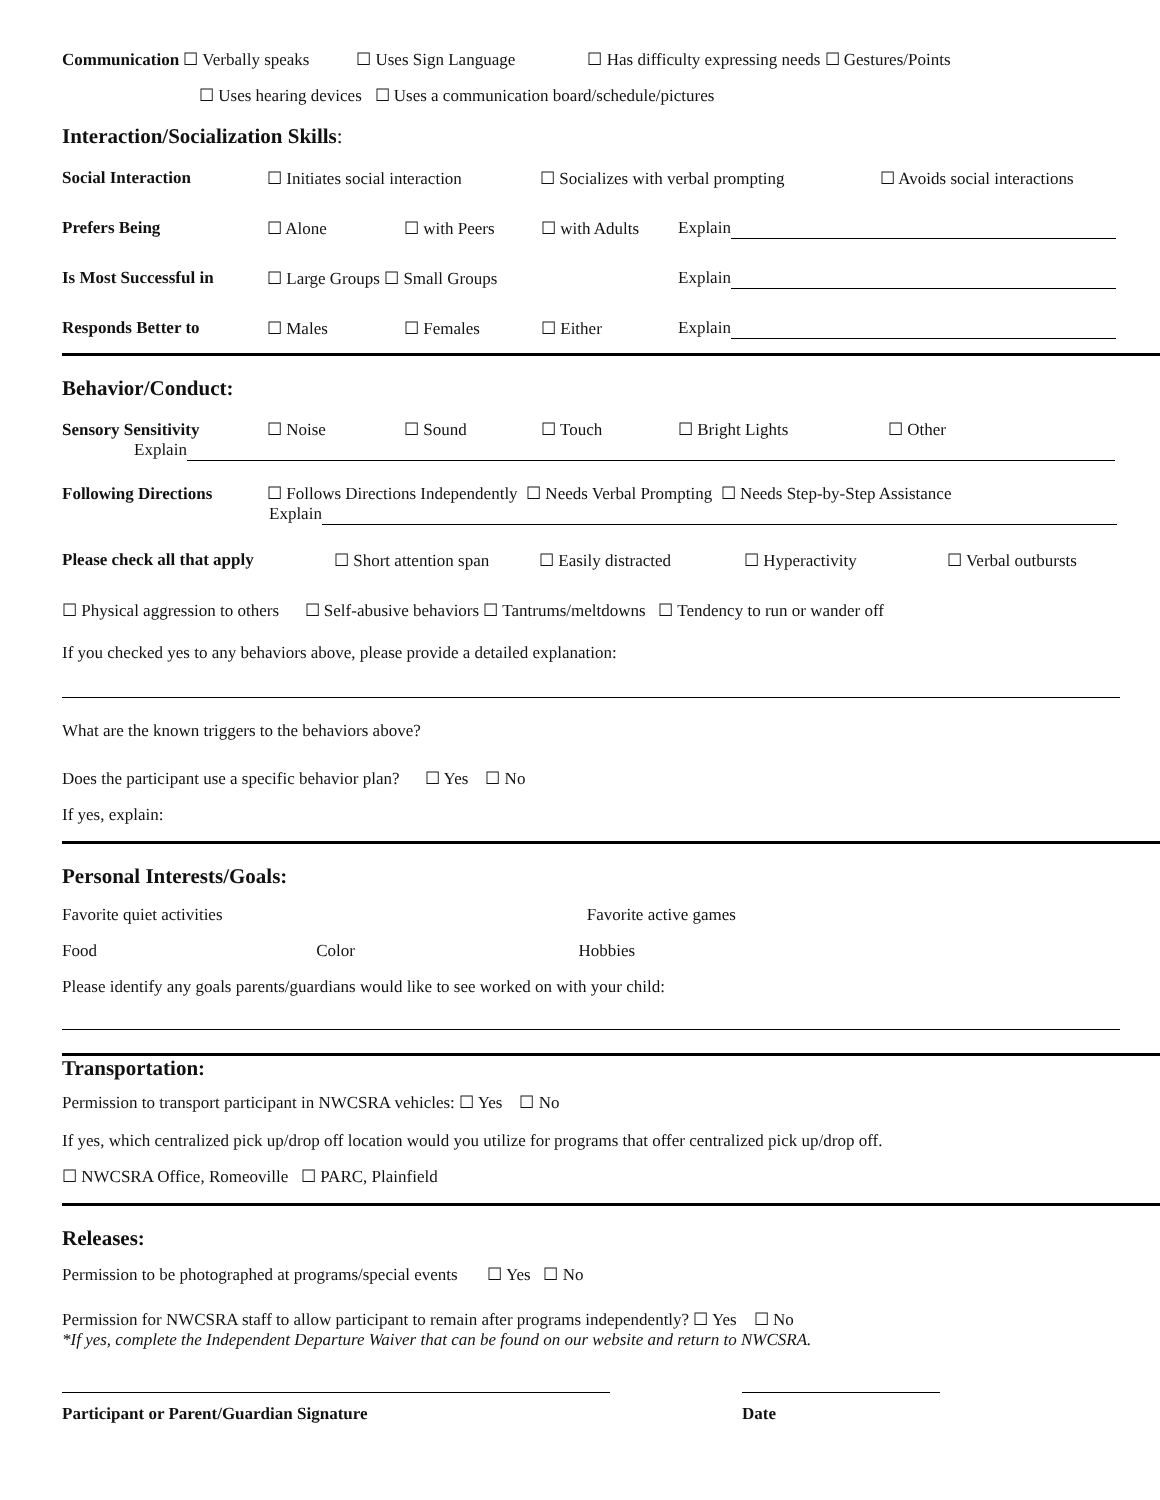Communication ☐ Verbally speaks ☐ Uses Sign Language ☐ Has difficulty expressing needs ☐ Gestures/Points
☐ Uses hearing devices ☐ Uses a communication board/schedule/pictures
Interaction/Socialization Skills:
Social Interaction ☐ Initiates social interaction ☐ Socializes with verbal prompting ☐ Avoids social interactions
Prefers Being ☐ Alone ☐ with Peers ☐ with Adults Explain
Is Most Successful in ☐ Large Groups ☐ Small Groups Explain
Responds Better to ☐ Males ☐ Females ☐ Either Explain
Behavior/Conduct:
Sensory Sensitivity ☐ Noise ☐ Sound ☐ Touch ☐ Bright Lights ☐ Other
Explain
Following Directions ☐ Follows Directions Independently ☐ Needs Verbal Prompting ☐ Needs Step-by-Step Assistance
Explain
Please check all that apply ☐ Short attention span ☐ Easily distracted ☐ Hyperactivity ☐ Verbal outbursts
☐ Physical aggression to others ☐ Self-abusive behaviors ☐ Tantrums/meltdowns ☐ Tendency to run or wander off
If you checked yes to any behaviors above, please provide a detailed explanation:
What are the known triggers to the behaviors above?
Does the participant use a specific behavior plan? ☐ Yes ☐ No
If yes, explain:
Personal Interests/Goals:
Favorite quiet activities Favorite active games
Food Color Hobbies
Please identify any goals parents/guardians would like to see worked on with your child:
Transportation:
Permission to transport participant in NWCSRA vehicles: ☐ Yes ☐ No
If yes, which centralized pick up/drop off location would you utilize for programs that offer centralized pick up/drop off.
☐ NWCSRA Office, Romeoville ☐ PARC, Plainfield
Releases:
Permission to be photographed at programs/special events ☐ Yes ☐ No
Permission for NWCSRA staff to allow participant to remain after programs independently? ☐ Yes ☐ No
*If yes, complete the Independent Departure Waiver that can be found on our website and return to NWCSRA.
Participant or Parent/Guardian Signature Date